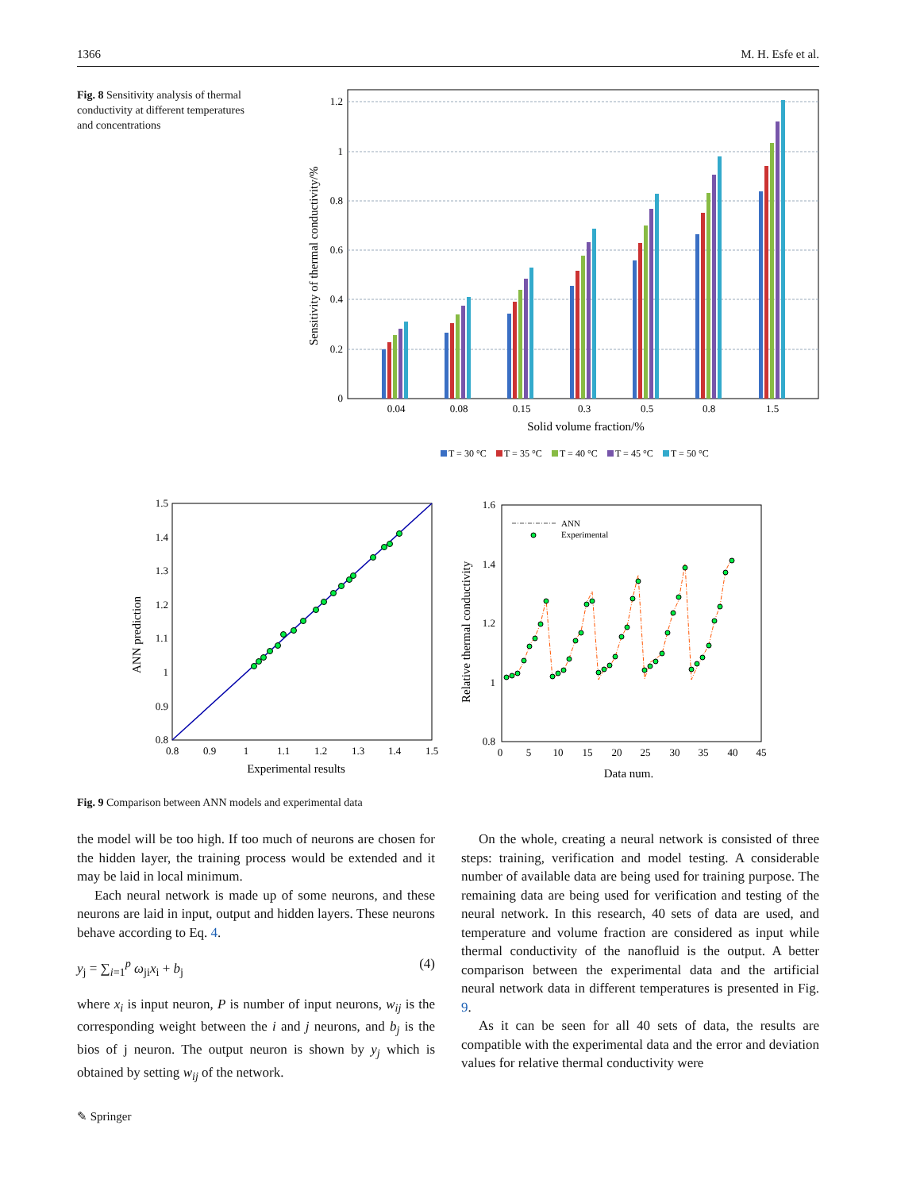1366 M. H. Esfe et al.
Fig. 8 Sensitivity analysis of thermal conductivity at different temperatures and concentrations
1.2
1
0.8
0.6
0.4
0.2
0
Sensitivity of thermal conductivity/%
0.04
0.08
0.15
0.3
0.5
0.8
1.5
Solid volume fraction/%
T = 30 °C
T = 35 °C
T = 40 °C
T = 45 °C
T = 50 °C
1.5
1.4
1.3
1.2
1.1
1
0.9
0.8
0.8
0.9
1
1.1
1.2
1.3
1.4
1.5
Experimental results
ANN prediction
1.6
1.4
1.2
1
0.8
0
5
10
15
20
25
30
35
40
45
Data num.
Relative thermal conductivity
ANN
Experimental
Fig. 9 Comparison between ANN models and experimental data
the model will be too high. If too much of neurons are chosen for the hidden layer, the training process would be extended and it may be laid in local minimum.
Each neural network is made up of some neurons, and these neurons are laid in input, output and hidden layers. These neurons behave according to Eq. 4.
y<sub>j</sub> = ∑<sub>i=1</sub><sup>p</sup> ω<sub>ji</sub>x<sub>i</sub> + b<sub>j</sub> (4)
where x<sub>i</sub> is input neuron, P is number of input neurons, w<sub>ij</sub> is the corresponding weight between the i and j neurons, and b<sub>j</sub> is the bios of j neuron. The output neuron is shown by y<sub>j</sub> which is obtained by setting w<sub>ij</sub> of the network.
On the whole, creating a neural network is consisted of three steps: training, verification and model testing. A considerable number of available data are being used for training purpose. The remaining data are being used for verification and testing of the neural network. In this research, 40 sets of data are used, and temperature and volume fraction are considered as input while thermal conductivity of the nanofluid is the output. A better comparison between the experimental data and the artificial neural network data in different temperatures is presented in Fig. 9.
As it can be seen for all 40 sets of data, the results are compatible with the experimental data and the error and deviation values for relative thermal conductivity were
✎ Springer